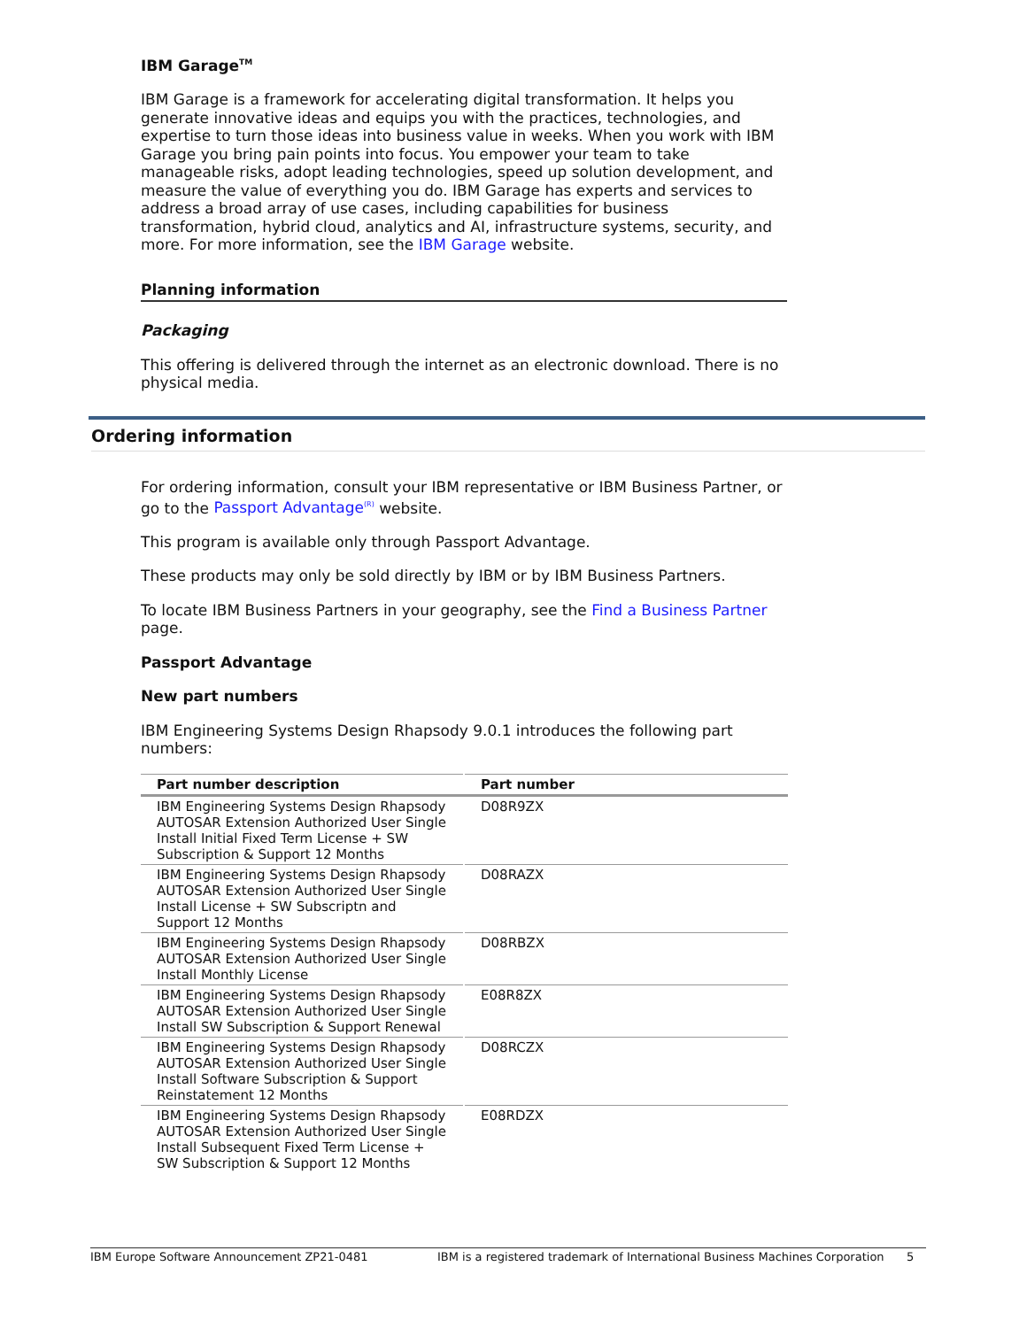IBM Garage<sup>TM</sup>
IBM Garage is a framework for accelerating digital transformation. It helps you generate innovative ideas and equips you with the practices, technologies, and expertise to turn those ideas into business value in weeks. When you work with IBM Garage you bring pain points into focus. You empower your team to take manageable risks, adopt leading technologies, speed up solution development, and measure the value of everything you do. IBM Garage has experts and services to address a broad array of use cases, including capabilities for business transformation, hybrid cloud, analytics and AI, infrastructure systems, security, and more. For more information, see the IBM Garage website.
Planning information
Packaging
This offering is delivered through the internet as an electronic download. There is no physical media.
Ordering information
For ordering information, consult your IBM representative or IBM Business Partner, or go to the Passport Advantage<sup>(R)</sup> website.
This program is available only through Passport Advantage.
These products may only be sold directly by IBM or by IBM Business Partners.
To locate IBM Business Partners in your geography, see the Find a Business Partner page.
Passport Advantage
New part numbers
IBM Engineering Systems Design Rhapsody 9.0.1 introduces the following part numbers:
| Part number description | Part number |
| --- | --- |
| IBM Engineering Systems Design Rhapsody AUTOSAR Extension Authorized User Single Install Initial Fixed Term License + SW Subscription & Support 12 Months | D08R9ZX |
| IBM Engineering Systems Design Rhapsody AUTOSAR Extension Authorized User Single Install License + SW Subscriptn and Support 12 Months | D08RAZX |
| IBM Engineering Systems Design Rhapsody AUTOSAR Extension Authorized User Single Install Monthly License | D08RBZX |
| IBM Engineering Systems Design Rhapsody AUTOSAR Extension Authorized User Single Install SW Subscription & Support Renewal | E08R8ZX |
| IBM Engineering Systems Design Rhapsody AUTOSAR Extension Authorized User Single Install Software Subscription & Support Reinstatement 12 Months | D08RCZX |
| IBM Engineering Systems Design Rhapsody AUTOSAR Extension Authorized User Single Install Subsequent Fixed Term License + SW Subscription & Support 12 Months | E08RDZX |
IBM Europe Software Announcement ZP21-0481 IBM is a registered trademark of International Business Machines Corporation 5